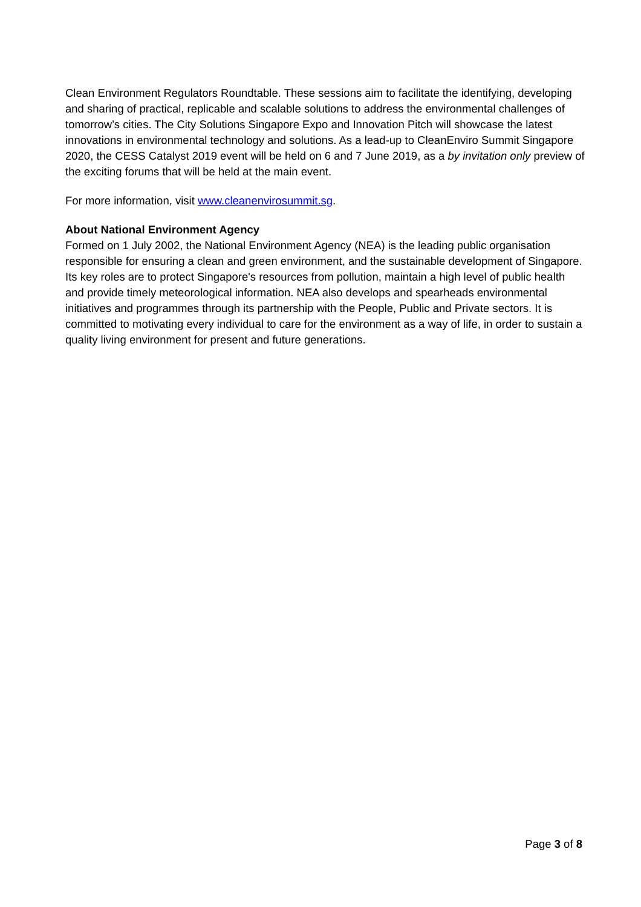Clean Environment Regulators Roundtable. These sessions aim to facilitate the identifying, developing and sharing of practical, replicable and scalable solutions to address the environmental challenges of tomorrow’s cities. The City Solutions Singapore Expo and Innovation Pitch will showcase the latest innovations in environmental technology and solutions. As a lead-up to CleanEnviro Summit Singapore 2020, the CESS Catalyst 2019 event will be held on 6 and 7 June 2019, as a by invitation only preview of the exciting forums that will be held at the main event.
For more information, visit www.cleanenvirosummit.sg.
About National Environment Agency
Formed on 1 July 2002, the National Environment Agency (NEA) is the leading public organisation responsible for ensuring a clean and green environment, and the sustainable development of Singapore. Its key roles are to protect Singapore's resources from pollution, maintain a high level of public health and provide timely meteorological information. NEA also develops and spearheads environmental initiatives and programmes through its partnership with the People, Public and Private sectors. It is committed to motivating every individual to care for the environment as a way of life, in order to sustain a quality living environment for present and future generations.
Page 3 of 8